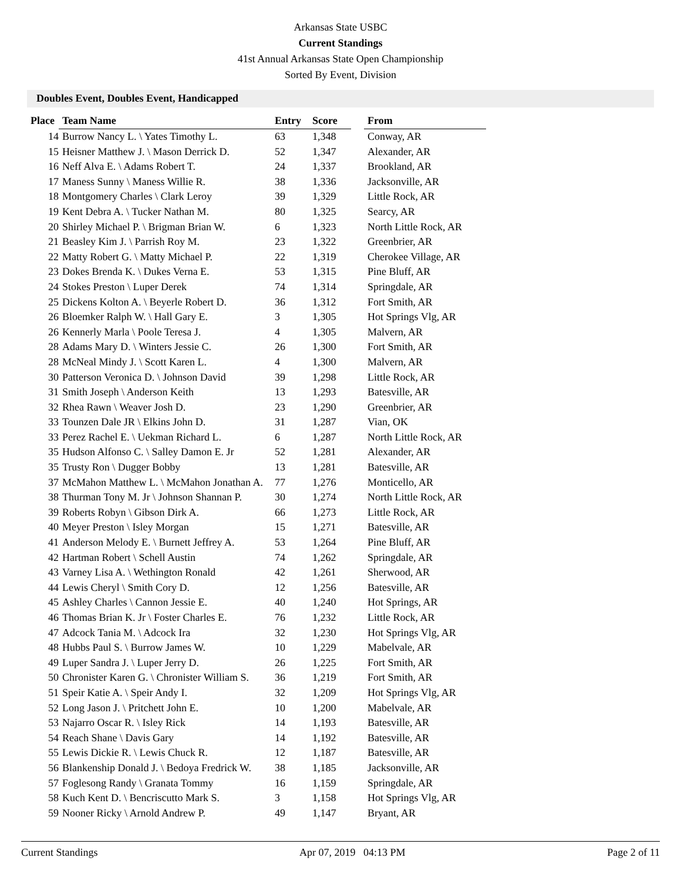Arkansas State USBC
Current Standings
41st Annual Arkansas State Open Championship
Sorted By Event, Division
Doubles Event, Doubles Event, Handicapped
| Place | Team Name | Entry | Score | | From |
| --- | --- | --- | --- | --- | --- |
| 14 | Burrow Nancy L. \ Yates Timothy L. | 63 | 1,348 | | Conway, AR |
| 15 | Heisner Matthew J. \ Mason Derrick D. | 52 | 1,347 | | Alexander, AR |
| 16 | Neff Alva E. \ Adams Robert T. | 24 | 1,337 | | Brookland, AR |
| 17 | Maness Sunny \ Maness Willie R. | 38 | 1,336 | | Jacksonville, AR |
| 18 | Montgomery Charles \ Clark Leroy | 39 | 1,329 | | Little Rock, AR |
| 19 | Kent Debra A. \ Tucker Nathan M. | 80 | 1,325 | | Searcy, AR |
| 20 | Shirley Michael P. \ Brigman Brian W. | 6 | 1,323 | | North Little Rock, AR |
| 21 | Beasley Kim J. \ Parrish Roy M. | 23 | 1,322 | | Greenbrier, AR |
| 22 | Matty Robert G. \ Matty Michael P. | 22 | 1,319 | | Cherokee Village, AR |
| 23 | Dokes Brenda K. \ Dukes Verna E. | 53 | 1,315 | | Pine Bluff, AR |
| 24 | Stokes Preston \ Luper Derek | 74 | 1,314 | | Springdale, AR |
| 25 | Dickens Kolton A. \ Beyerle Robert D. | 36 | 1,312 | | Fort Smith, AR |
| 26 | Bloemker Ralph W. \ Hall Gary E. | 3 | 1,305 | | Hot Springs Vlg, AR |
| 26 | Kennerly Marla \ Poole Teresa J. | 4 | 1,305 | | Malvern, AR |
| 28 | Adams Mary D. \ Winters Jessie C. | 26 | 1,300 | | Fort Smith, AR |
| 28 | McNeal Mindy J. \ Scott Karen L. | 4 | 1,300 | | Malvern, AR |
| 30 | Patterson Veronica D. \ Johnson David | 39 | 1,298 | | Little Rock, AR |
| 31 | Smith Joseph \ Anderson Keith | 13 | 1,293 | | Batesville, AR |
| 32 | Rhea Rawn \ Weaver Josh D. | 23 | 1,290 | | Greenbrier, AR |
| 33 | Tounzen Dale JR \ Elkins John D. | 31 | 1,287 | | Vian, OK |
| 33 | Perez Rachel E. \ Uekman Richard L. | 6 | 1,287 | | North Little Rock, AR |
| 35 | Hudson Alfonso C. \ Salley Damon E. Jr | 52 | 1,281 | | Alexander, AR |
| 35 | Trusty Ron \ Dugger Bobby | 13 | 1,281 | | Batesville, AR |
| 37 | McMahon Matthew L. \ McMahon Jonathan A. | 77 | 1,276 | | Monticello, AR |
| 38 | Thurman Tony M. Jr \ Johnson Shannan P. | 30 | 1,274 | | North Little Rock, AR |
| 39 | Roberts Robyn \ Gibson Dirk A. | 66 | 1,273 | | Little Rock, AR |
| 40 | Meyer Preston \ Isley Morgan | 15 | 1,271 | | Batesville, AR |
| 41 | Anderson Melody E. \ Burnett Jeffrey A. | 53 | 1,264 | | Pine Bluff, AR |
| 42 | Hartman Robert \ Schell Austin | 74 | 1,262 | | Springdale, AR |
| 43 | Varney Lisa A. \ Wethington Ronald | 42 | 1,261 | | Sherwood, AR |
| 44 | Lewis Cheryl \ Smith Cory D. | 12 | 1,256 | | Batesville, AR |
| 45 | Ashley Charles \ Cannon Jessie E. | 40 | 1,240 | | Hot Springs, AR |
| 46 | Thomas Brian K. Jr \ Foster Charles E. | 76 | 1,232 | | Little Rock, AR |
| 47 | Adcock Tania M. \ Adcock Ira | 32 | 1,230 | | Hot Springs Vlg, AR |
| 48 | Hubbs Paul S. \ Burrow James W. | 10 | 1,229 | | Mabelvale, AR |
| 49 | Luper Sandra J. \ Luper Jerry D. | 26 | 1,225 | | Fort Smith, AR |
| 50 | Chronister Karen G. \ Chronister William S. | 36 | 1,219 | | Fort Smith, AR |
| 51 | Speir Katie A. \ Speir Andy I. | 32 | 1,209 | | Hot Springs Vlg, AR |
| 52 | Long Jason J. \ Pritchett John E. | 10 | 1,200 | | Mabelvale, AR |
| 53 | Najarro Oscar R. \ Isley Rick | 14 | 1,193 | | Batesville, AR |
| 54 | Reach Shane \ Davis Gary | 14 | 1,192 | | Batesville, AR |
| 55 | Lewis Dickie R. \ Lewis Chuck R. | 12 | 1,187 | | Batesville, AR |
| 56 | Blankenship Donald J. \ Bedoya Fredrick W. | 38 | 1,185 | | Jacksonville, AR |
| 57 | Foglesong Randy \ Granata Tommy | 16 | 1,159 | | Springdale, AR |
| 58 | Kuch Kent D. \ Bencriscutto Mark S. | 3 | 1,158 | | Hot Springs Vlg, AR |
| 59 | Nooner Ricky \ Arnold Andrew P. | 49 | 1,147 | | Bryant, AR |
Current Standings Apr 07, 2019 04:13 PM Page 2 of 11